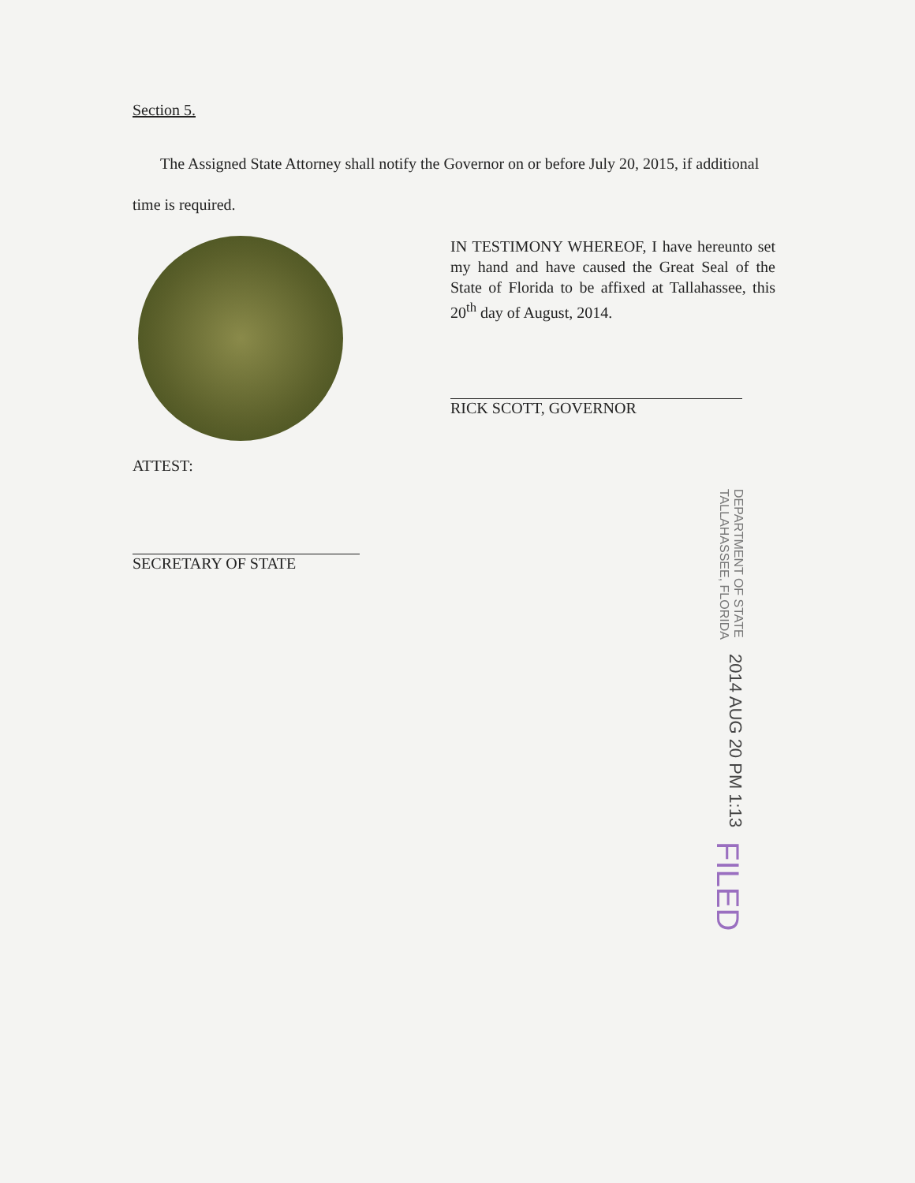Section 5.
The Assigned State Attorney shall notify the Governor on or before July 20, 2015, if additional time is required.
IN TESTIMONY WHEREOF, I have hereunto set my hand and have caused the Great Seal of the State of Florida to be affixed at Tallahassee, this 20<sup>th</sup> day of August, 2014.
RICK SCOTT, GOVERNOR
ATTEST:
SECRETARY OF STATE
FILED
2014 AUG 20 PM 1:13
DEPARTMENT OF STATE
TALLAHASSEE, FLORIDA